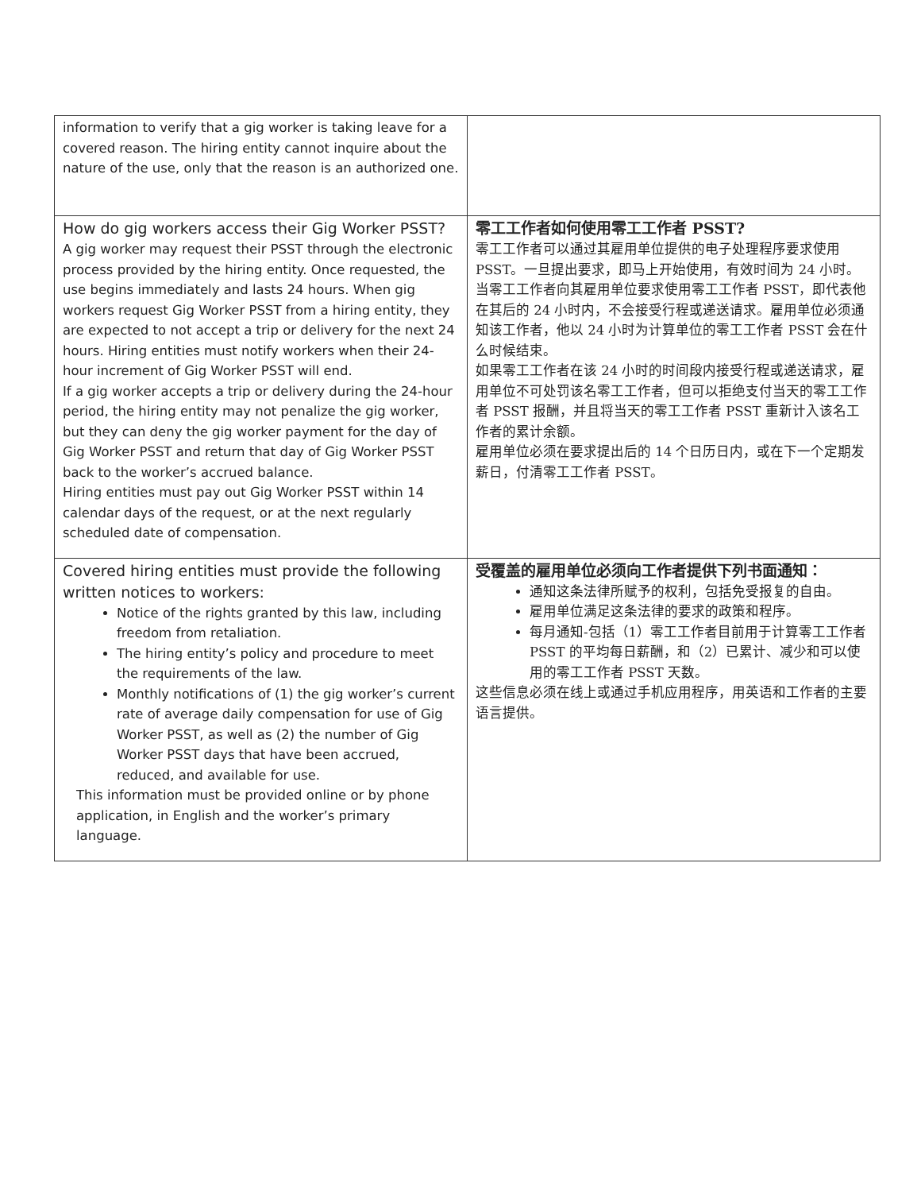| information to verify that a gig worker is taking leave for a covered reason. The hiring entity cannot inquire about the nature of the use, only that the reason is an authorized one. | |
| How do gig workers access their Gig Worker PSST? A gig worker may request their PSST through the electronic process provided by the hiring entity. Once requested, the use begins immediately and lasts 24 hours. When gig workers request Gig Worker PSST from a hiring entity, they are expected to not accept a trip or delivery for the next 24 hours. Hiring entities must notify workers when their 24-hour increment of Gig Worker PSST will end. If a gig worker accepts a trip or delivery during the 24-hour period, the hiring entity may not penalize the gig worker, but they can deny the gig worker payment for the day of Gig Worker PSST and return that day of Gig Worker PSST back to the worker’s accrued balance. Hiring entities must pay out Gig Worker PSST within 14 calendar days of the request, or at the next regularly scheduled date of compensation. | 零工工作者如何使用零工工作者 PSST? 零工工作者可以通过其雇用单位提供的电子处理程序要求使用 PSST。一旦提出要求，即马上开始使用，有效时间为 24 小时。当零工工作者向其雇用单位要求使用零工工作者 PSST，即代表他在其后的 24 小时内，不会接受行程或递送请求。雇用单位必须通知该工作者，他以 24 小时为计算单位的零工工作者 PSST 会在什么时候结束。 如果零工工作者在该 24 小时的时间段内接受行程或递送请求，雇用单位不可处罚该名零工工作者，但可以拒绝支付当天的零工工作者 PSST 报酬，并且将当天的零工工作者 PSST 重新计入该名工作者的累计余额。 雇用单位必须在要求提出后的 14 个日历日内，或在下一个定期发薪日，付清零工工作者 PSST。 |
| Covered hiring entities must provide the following written notices to workers: Notice of the rights granted by this law, including freedom from retaliation. The hiring entity’s policy and procedure to meet the requirements of the law. Monthly notifications of (1) the gig worker’s current rate of average daily compensation for use of Gig Worker PSST, as well as (2) the number of Gig Worker PSST days that have been accrued, reduced, and available for use. This information must be provided online or by phone application, in English and the worker’s primary language. | 受覆盖的雇用单位必须向工作者提供下列书面通知： 通知这条法律所赋予的权利，包括免受报复的自由。 雇用单位满足这条法律的要求的政策和程序。 每月通知-包括（1）零工工作者目前用于计算零工工作者 PSST 的平均每日薪酬，和（2）已累计、减少和可以使用的零工工作者 PSST 天数。 这些信息必须在线上或通过手机应用程序，用英语和工作者的主要语言提供。 |